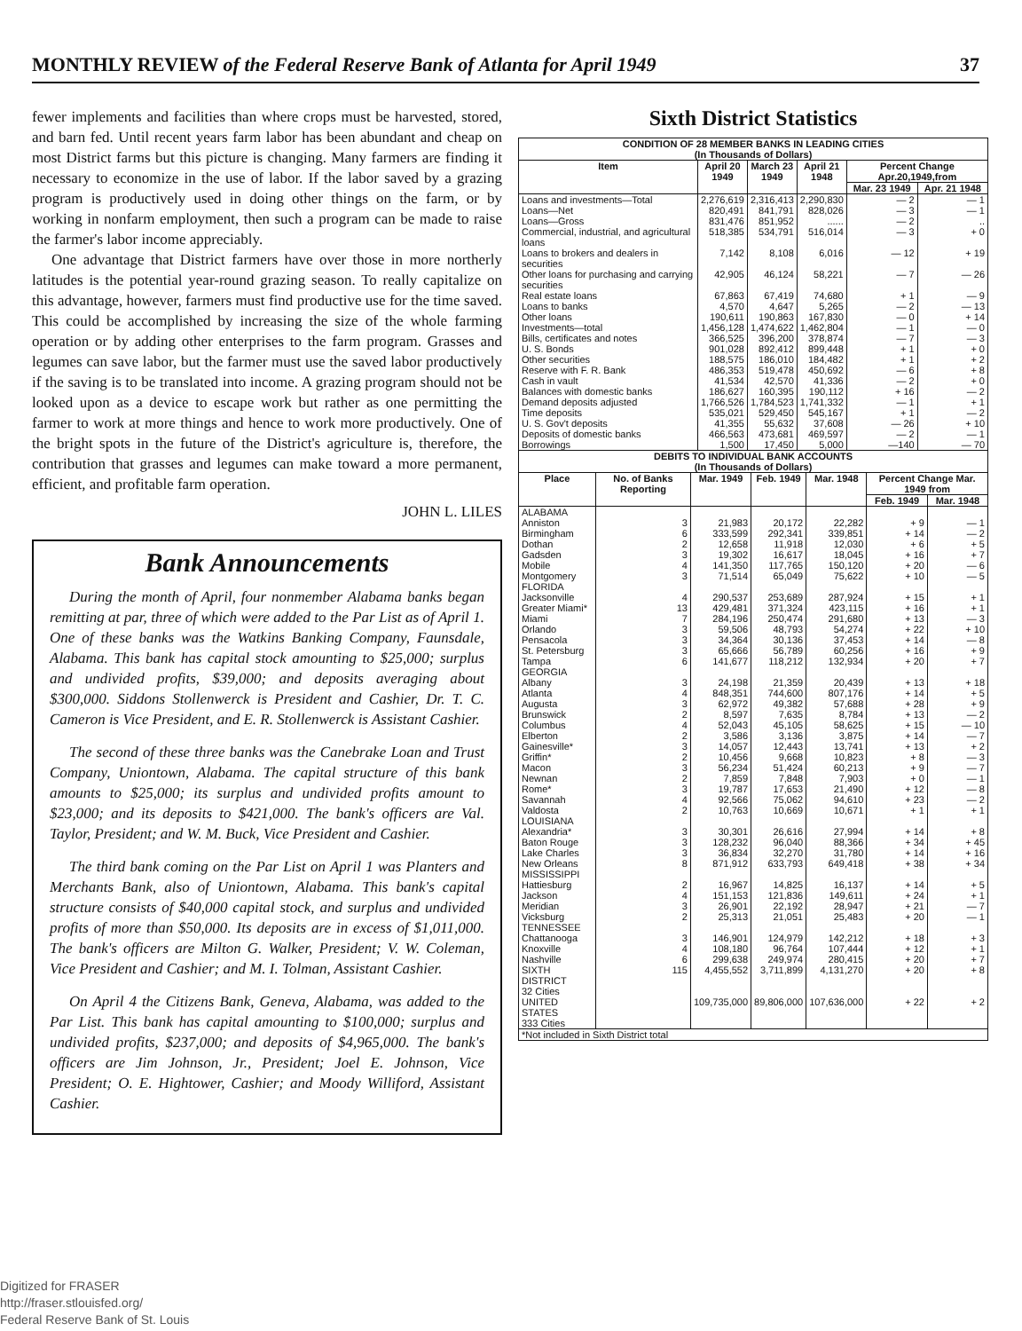MONTHLY REVIEW of the Federal Reserve Bank of Atlanta for April 1949 37
fewer implements and facilities than where crops must be harvested, stored, and barn fed. Until recent years farm labor has been abundant and cheap on most District farms but this picture is changing. Many farmers are finding it necessary to economize in the use of labor. If the labor saved by a grazing program is productively used in doing other things on the farm, or by working in nonfarm employment, then such a program can be made to raise the farmer's labor income appreciably.
One advantage that District farmers have over those in more northerly latitudes is the potential year-round grazing season. To really capitalize on this advantage, however, farmers must find productive use for the time saved. This could be accomplished by increasing the size of the whole farming operation or by adding other enterprises to the farm program. Grasses and legumes can save labor, but the farmer must use the saved labor productively if the saving is to be translated into income. A grazing program should not be looked upon as a device to escape work but rather as one permitting the farmer to work at more things and hence to work more productively. One of the bright spots in the future of the District's agriculture is, therefore, the contribution that grasses and legumes can make toward a more permanent, efficient, and profitable farm operation.
JOHN L. LILES
Bank Announcements
During the month of April, four nonmember Alabama banks began remitting at par, three of which were added to the Par List as of April 1. One of these banks was the Watkins Banking Company, Faunsdale, Alabama. This bank has capital stock amounting to $25,000; surplus and undivided profits, $39,000; and deposits averaging about $300,000. Siddons Stollenwerck is President and Cashier, Dr. T. C. Cameron is Vice President, and E. R. Stollenwerck is Assistant Cashier.
The second of these three banks was the Canebrake Loan and Trust Company, Uniontown, Alabama. The capital structure of this bank amounts to $25,000; its surplus and undivided profits amount to $23,000; and its deposits to $421,000. The bank's officers are Val. Taylor, President; and W. M. Buck, Vice President and Cashier.
The third bank coming on the Par List on April 1 was Planters and Merchants Bank, also of Uniontown, Alabama. This bank's capital structure consists of $40,000 capital stock, and surplus and undivided profits of more than $50,000. Its deposits are in excess of $1,011,000. The bank's officers are Milton G. Walker, President; V. W. Coleman, Vice President and Cashier; and M. I. Tolman, Assistant Cashier.
On April 4 the Citizens Bank, Geneva, Alabama, was added to the Par List. This bank has capital amounting to $100,000; surplus and undivided profits, $237,000; and deposits of $4,965,000. The bank's officers are Jim Johnson, Jr., President; Joel E. Johnson, Vice President; O. E. Hightower, Cashier; and Moody Williford, Assistant Cashier.
Sixth District Statistics
| CONDITION OF 28 MEMBER BANKS IN LEADING CITIES (In Thousands of Dollars) | | | | | |
| Item | April 20 1949 | March 23 1949 | April 21 1948 | Percent Change Apr.20,1949,from | |
| | | | | Mar. 23 1949 | Apr. 21 1948 |
| Loans and investments—Total | 2,276,619 | 2,316,413 | 2,290,830 | — 2 | — 1 |
| Loans—Net | 820,491 | 841,791 | 828,026 | — 3 | — 1 |
| Loans—Gross | 831,476 | 851,952 | ...... | — 2 | .. |
| Commercial, industrial, and agricultural loans | 518,385 | 534,791 | 516,014 | — 3 | + 0 |
| Loans to brokers and dealers in securities | 7,142 | 8,108 | 6,016 | — 12 | + 19 |
| Other loans for purchasing and carrying securities | 42,905 | 46,124 | 58,221 | — 7 | — 26 |
| Real estate loans | 67,863 | 67,419 | 74,680 | + 1 | — 9 |
| Loans to banks | 4,570 | 4,647 | 5,265 | — 2 | — 13 |
| Other loans | 190,611 | 190,863 | 167,830 | — 0 | + 14 |
| Investments—total | 1,456,128 | 1,474,622 | 1,462,804 | — 1 | — 0 |
| Bills, certificates and notes | 366,525 | 396,200 | 378,874 | — 7 | — 3 |
| U. S. Bonds | 901,028 | 892,412 | 899,448 | + 1 | + 0 |
| Other securities | 188,575 | 186,010 | 184,482 | + 1 | + 2 |
| Reserve with F. R. Bank | 486,353 | 519,478 | 450,692 | — 6 | + 8 |
| Cash in vault | 41,534 | 42,570 | 41,336 | — 2 | + 0 |
| Balances with domestic banks | 186,627 | 160,395 | 190,112 | + 16 | — 2 |
| Demand deposits adjusted | 1,766,526 | 1,784,523 | 1,741,332 | — 1 | + 1 |
| Time deposits | 535,021 | 529,450 | 545,167 | + 1 | — 2 |
| U. S. Gov't deposits | 41,355 | 55,632 | 37,608 | — 26 | + 10 |
| Deposits of domestic banks | 466,563 | 473,681 | 469,597 | — 2 | — 1 |
| Borrowings | 1,500 | 17,450 | 5,000 | —140 | — 70 |
| DEBITS TO INDIVIDUAL BANK ACCOUNTS (In Thousands of Dollars) | | | | | | |
| Place | No. of Banks Reporting | Mar. 1949 | Feb. 1949 | Mar. 1948 | Percent Change Mar. 1949 from | |
| | | | | | Feb. 1949 | Mar. 1948 |
| ALABAMA | | | | | | |
| Anniston | 3 | 21,983 | 20,172 | 22,282 | + 9 | — 1 |
| Birmingham | 6 | 333,599 | 292,341 | 339,851 | + 14 | — 2 |
| Dothan | 2 | 12,658 | 11,918 | 12,030 | + 6 | + 5 |
| Gadsden | 3 | 19,302 | 16,617 | 18,045 | + 16 | + 7 |
| Mobile | 4 | 141,350 | 117,765 | 150,120 | + 20 | — 6 |
| Montgomery | 3 | 71,514 | 65,049 | 75,622 | + 10 | — 5 |
| FLORIDA | | | | | | |
| Jacksonville | 4 | 290,537 | 253,689 | 287,924 | + 15 | + 1 |
| Greater Miami* | 13 | 429,481 | 371,324 | 423,115 | + 16 | + 1 |
| Miami | 7 | 284,196 | 250,474 | 291,680 | + 13 | — 3 |
| Orlando | 3 | 59,506 | 48,793 | 54,274 | + 22 | + 10 |
| Pensacola | 3 | 34,364 | 30,136 | 37,453 | + 14 | — 8 |
| St. Petersburg | 3 | 65,666 | 56,789 | 60,256 | + 16 | + 9 |
| Tampa | 6 | 141,677 | 118,212 | 132,934 | + 20 | + 7 |
| GEORGIA | | | | | | |
| Albany | 3 | 24,198 | 21,359 | 20,439 | + 13 | + 18 |
| Atlanta | 4 | 848,351 | 744,600 | 807,176 | + 14 | + 5 |
| Augusta | 3 | 62,972 | 49,382 | 57,688 | + 28 | + 9 |
| Brunswick | 2 | 8,597 | 7,635 | 8,784 | + 13 | — 2 |
| Columbus | 4 | 52,043 | 45,105 | 58,625 | + 15 | — 10 |
| Elberton | 2 | 3,586 | 3,136 | 3,875 | + 14 | — 7 |
| Gainesville* | 3 | 14,057 | 12,443 | 13,741 | + 13 | + 2 |
| Griffin* | 2 | 10,456 | 9,668 | 10,823 | + 8 | — 3 |
| Macon | 3 | 56,234 | 51,424 | 60,213 | + 9 | — 7 |
| Newnan | 2 | 7,859 | 7,848 | 7,903 | + 0 | — 1 |
| Rome* | 3 | 19,787 | 17,653 | 21,490 | + 12 | — 8 |
| Savannah | 4 | 92,566 | 75,062 | 94,610 | + 23 | — 2 |
| Valdosta | 2 | 10,763 | 10,669 | 10,671 | + 1 | + 1 |
| LOUISIANA | | | | | | |
| Alexandria* | 3 | 30,301 | 26,616 | 27,994 | + 14 | + 8 |
| Baton Rouge | 3 | 128,232 | 96,040 | 88,366 | + 34 | + 45 |
| Lake Charles | 3 | 36,834 | 32,270 | 31,780 | + 14 | + 16 |
| New Orleans | 8 | 871,912 | 633,793 | 649,418 | + 38 | + 34 |
| MISSISSIPPI | | | | | | |
| Hattiesburg | 2 | 16,967 | 14,825 | 16,137 | + 14 | + 5 |
| Jackson | 4 | 151,153 | 121,836 | 149,611 | + 24 | + 1 |
| Meridian | 3 | 26,901 | 22,192 | 28,947 | + 21 | — 7 |
| Vicksburg | 2 | 25,313 | 21,051 | 25,483 | + 20 | — 1 |
| TENNESSEE | | | | | | |
| Chattanooga | 3 | 146,901 | 124,979 | 142,212 | + 18 | + 3 |
| Knoxville | 4 | 108,180 | 96,764 | 107,444 | + 12 | + 1 |
| Nashville | 6 | 299,638 | 249,974 | 280,415 | + 20 | + 7 |
| SIXTH DISTRICT 32 Cities | 115 | 4,455,552 | 3,711,899 | 4,131,270 | + 20 | + 8 |
| UNITED STATES 333 Cities | | 109,735,000 | 89,806,000 | 107,636,000 | + 22 | + 2 |
| *Not included in Sixth District total | | | | | | |
Digitized for FRASER
http://fraser.stlouisfed.org/
Federal Reserve Bank of St. Louis